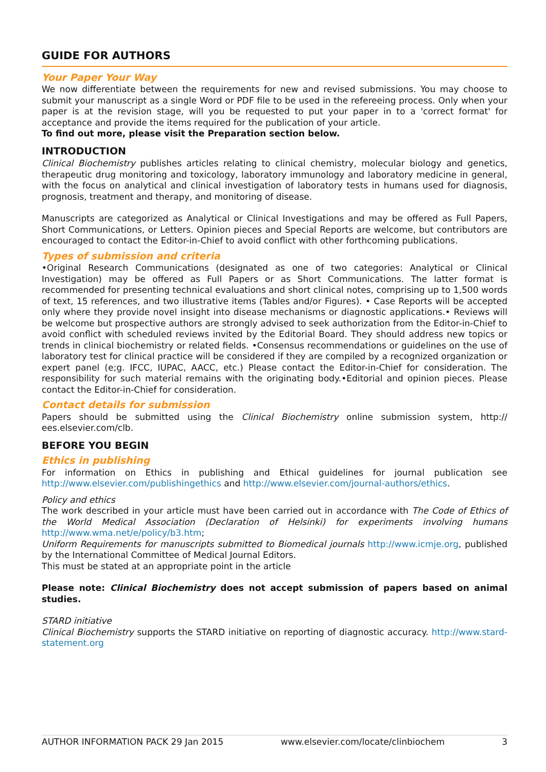GUIDE FOR AUTHORS
Your Paper Your Way
We now differentiate between the requirements for new and revised submissions. You may choose to submit your manuscript as a single Word or PDF file to be used in the refereeing process. Only when your paper is at the revision stage, will you be requested to put your paper in to a 'correct format' for acceptance and provide the items required for the publication of your article.
To find out more, please visit the Preparation section below.
INTRODUCTION
Clinical Biochemistry publishes articles relating to clinical chemistry, molecular biology and genetics, therapeutic drug monitoring and toxicology, laboratory immunology and laboratory medicine in general, with the focus on analytical and clinical investigation of laboratory tests in humans used for diagnosis, prognosis, treatment and therapy, and monitoring of disease.
Manuscripts are categorized as Analytical or Clinical Investigations and may be offered as Full Papers, Short Communications, or Letters. Opinion pieces and Special Reports are welcome, but contributors are encouraged to contact the Editor-in-Chief to avoid conflict with other forthcoming publications.
Types of submission and criteria
•Original Research Communications (designated as one of two categories: Analytical or Clinical Investigation) may be offered as Full Papers or as Short Communications. The latter format is recommended for presenting technical evaluations and short clinical notes, comprising up to 1,500 words of text, 15 references, and two illustrative items (Tables and/or Figures). • Case Reports will be accepted only where they provide novel insight into disease mechanisms or diagnostic applications.• Reviews will be welcome but prospective authors are strongly advised to seek authorization from the Editor-in-Chief to avoid conflict with scheduled reviews invited by the Editorial Board. They should address new topics or trends in clinical biochemistry or related fields. •Consensus recommendations or guidelines on the use of laboratory test for clinical practice will be considered if they are compiled by a recognized organization or expert panel (e;g. IFCC, IUPAC, AACC, etc.) Please contact the Editor-in-Chief for consideration. The responsibility for such material remains with the originating body.•Editorial and opinion pieces. Please contact the Editor-in-Chief for consideration.
Contact details for submission
Papers should be submitted using the Clinical Biochemistry online submission system, http:// ees.elsevier.com/clb.
BEFORE YOU BEGIN
Ethics in publishing
For information on Ethics in publishing and Ethical guidelines for journal publication see http://www.elsevier.com/publishingethics and http://www.elsevier.com/journal-authors/ethics.
Policy and ethics
The work described in your article must have been carried out in accordance with The Code of Ethics of the World Medical Association (Declaration of Helsinki) for experiments involving humans http://www.wma.net/e/policy/b3.htm;
Uniform Requirements for manuscripts submitted to Biomedical journals http://www.icmje.org, published by the International Committee of Medical Journal Editors.
This must be stated at an appropriate point in the article
Please note: Clinical Biochemistry does not accept submission of papers based on animal studies.
STARD initiative
Clinical Biochemistry supports the STARD initiative on reporting of diagnostic accuracy. http://www.stard-statement.org
AUTHOR INFORMATION PACK 29 Jan 2015 www.elsevier.com/locate/clinbiochem 3